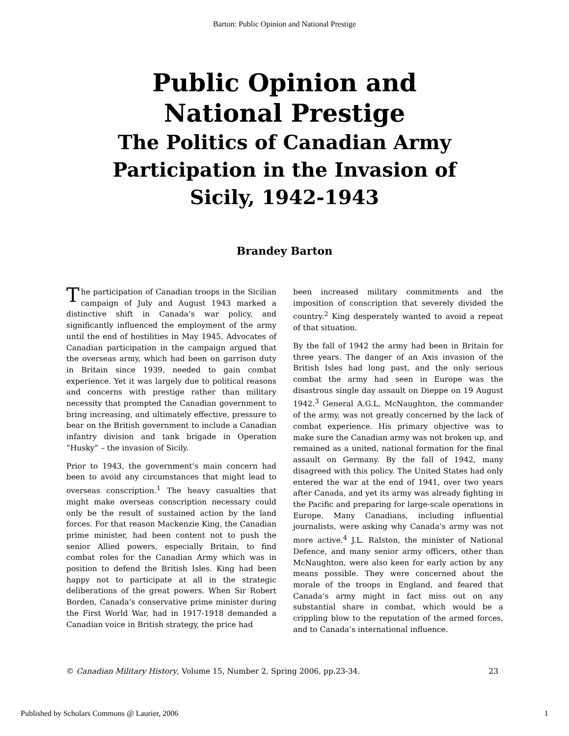Barton: Public Opinion and National Prestige
Public Opinion and
National Prestige
The Politics of Canadian Army
Participation in the Invasion of
Sicily, 1942-1943
Brandey Barton
The participation of Canadian troops in the Sicilian campaign of July and August 1943 marked a distinctive shift in Canada’s war policy, and significantly influenced the employment of the army until the end of hostilities in May 1945. Advocates of Canadian participation in the campaign argued that the overseas army, which had been on garrison duty in Britain since 1939, needed to gain combat experience. Yet it was largely due to political reasons and concerns with prestige rather than military necessity that prompted the Canadian government to bring increasing, and ultimately effective, pressure to bear on the British government to include a Canadian infantry division and tank brigade in Operation “Husky” – the invasion of Sicily.
Prior to 1943, the government’s main concern had been to avoid any circumstances that might lead to overseas conscription.<sup>1</sup> The heavy casualties that might make overseas conscription necessary could only be the result of sustained action by the land forces. For that reason Mackenzie King, the Canadian prime minister, had been content not to push the senior Allied powers, especially Britain, to find combat roles for the Canadian Army which was in position to defend the British Isles. King had been happy not to participate at all in the strategic deliberations of the great powers. When Sir Robert Borden, Canada’s conservative prime minister during the First World War, had in 1917-1918 demanded a Canadian voice in British strategy, the price had
been increased military commitments and the imposition of conscription that severely divided the country.<sup>2</sup> King desperately wanted to avoid a repeat of that situation.
By the fall of 1942 the army had been in Britain for three years. The danger of an Axis invasion of the British Isles had long past, and the only serious combat the army had seen in Europe was the disastrous single day assault on Dieppe on 19 August 1942.<sup>3</sup> General A.G.L. McNaughton, the commander of the army, was not greatly concerned by the lack of combat experience. His primary objective was to make sure the Canadian army was not broken up, and remained as a united, national formation for the final assault on Germany. By the fall of 1942, many disagreed with this policy. The United States had only entered the war at the end of 1941, over two years after Canada, and yet its army was already fighting in the Pacific and preparing for large-scale operations in Europe. Many Canadians, including influential journalists, were asking why Canada’s army was not more active.<sup>4</sup> J.L. Ralston, the minister of National Defence, and many senior army officers, other than McNaughton, were also keen for early action by any means possible. They were concerned about the morale of the troops in England, and feared that Canada’s army might in fact miss out on any substantial share in combat, which would be a crippling blow to the reputation of the armed forces, and to Canada’s international influence.
© Canadian Military History, Volume 15, Number 2, Spring 2006, pp.23-34. 23
Published by Scholars Commons @ Laurier, 2006 1